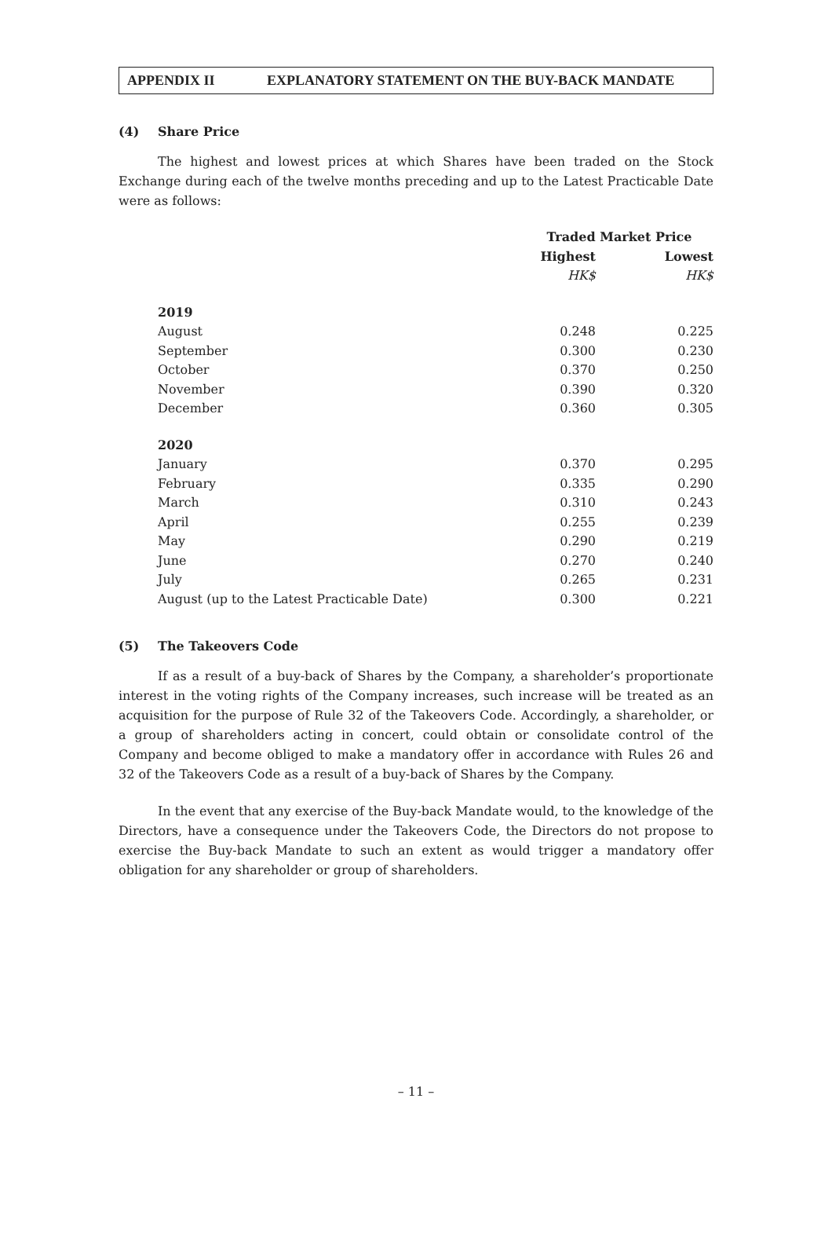APPENDIX II EXPLANATORY STATEMENT ON THE BUY-BACK MANDATE
(4) Share Price
The highest and lowest prices at which Shares have been traded on the Stock Exchange during each of the twelve months preceding and up to the Latest Practicable Date were as follows:
| | Traded Market Price | |
| | Highest | Lowest |
| | HK$ | HK$ |
| 2019 | | |
| August | 0.248 | 0.225 |
| September | 0.300 | 0.230 |
| October | 0.370 | 0.250 |
| November | 0.390 | 0.320 |
| December | 0.360 | 0.305 |
| 2020 | | |
| January | 0.370 | 0.295 |
| February | 0.335 | 0.290 |
| March | 0.310 | 0.243 |
| April | 0.255 | 0.239 |
| May | 0.290 | 0.219 |
| June | 0.270 | 0.240 |
| July | 0.265 | 0.231 |
| August (up to the Latest Practicable Date) | 0.300 | 0.221 |
(5) The Takeovers Code
If as a result of a buy-back of Shares by the Company, a shareholder’s proportionate interest in the voting rights of the Company increases, such increase will be treated as an acquisition for the purpose of Rule 32 of the Takeovers Code. Accordingly, a shareholder, or a group of shareholders acting in concert, could obtain or consolidate control of the Company and become obliged to make a mandatory offer in accordance with Rules 26 and 32 of the Takeovers Code as a result of a buy-back of Shares by the Company.
In the event that any exercise of the Buy-back Mandate would, to the knowledge of the Directors, have a consequence under the Takeovers Code, the Directors do not propose to exercise the Buy-back Mandate to such an extent as would trigger a mandatory offer obligation for any shareholder or group of shareholders.
– 11 –